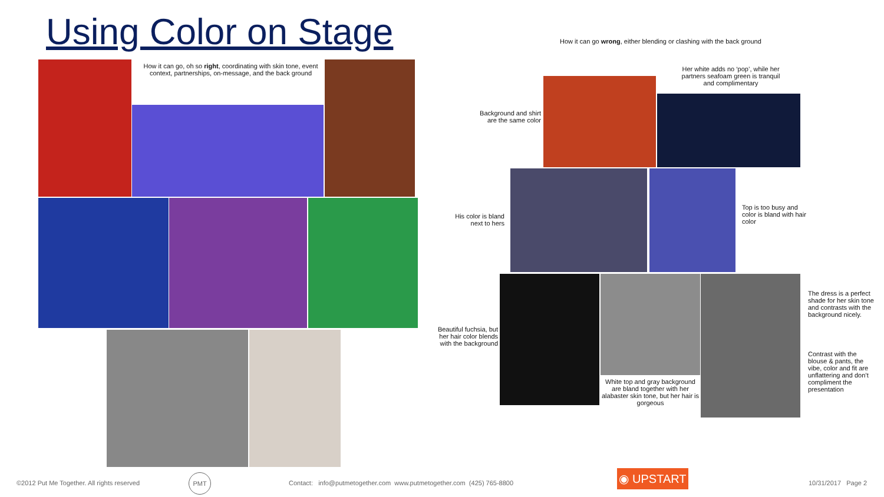Using Color on Stage
How it can go wrong, either blending or clashing with the back ground
How it can go, oh so right, coordinating with skin tone, event context, partnerships, on-message, and the back ground
Her white adds no ‘pop’, while her partners seafoam green is tranquil and complimentary
Background and shirt are the same color
His color is bland next to hers
Top is too busy and color is bland with hair color
The dress is a perfect shade for her skin tone and contrasts with the background nicely.
Contrast with the blouse & pants, the vibe, color and fit are unflattering and don’t compliment the presentation
Beautiful fuchsia, but her hair color blends with the background
White top and gray background are bland together with her alabaster skin tone, but her hair is gorgeous
©2012 Put Me Together. All rights reserved
PMT
Contact: info@putmetogether.com www.putmetogether.com (425) 765-8800
◉ UPSTART
10/31/2017 Page 2